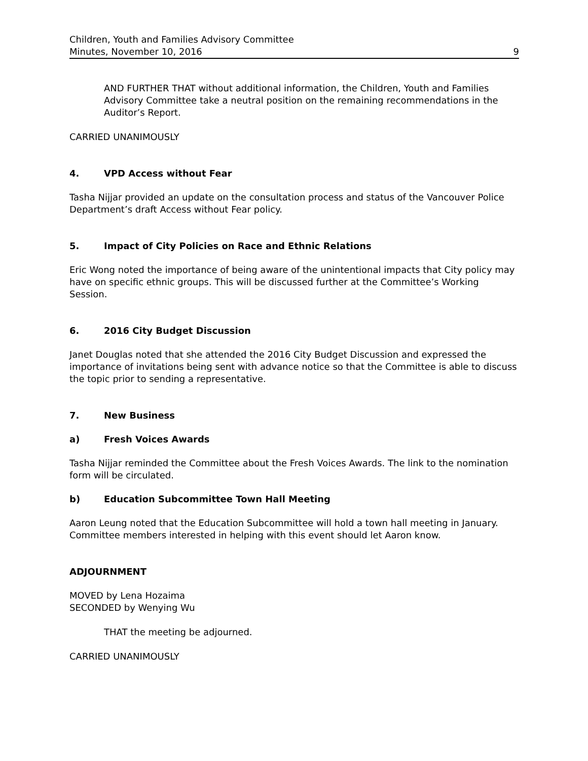Children, Youth and Families Advisory Committee
Minutes, November 10, 2016 9
AND FURTHER THAT without additional information, the Children, Youth and Families Advisory Committee take a neutral position on the remaining recommendations in the Auditor’s Report.
CARRIED UNANIMOUSLY
4. VPD Access without Fear
Tasha Nijjar provided an update on the consultation process and status of the Vancouver Police Department’s draft Access without Fear policy.
5. Impact of City Policies on Race and Ethnic Relations
Eric Wong noted the importance of being aware of the unintentional impacts that City policy may have on specific ethnic groups. This will be discussed further at the Committee’s Working Session.
6. 2016 City Budget Discussion
Janet Douglas noted that she attended the 2016 City Budget Discussion and expressed the importance of invitations being sent with advance notice so that the Committee is able to discuss the topic prior to sending a representative.
7. New Business
a) Fresh Voices Awards
Tasha Nijjar reminded the Committee about the Fresh Voices Awards. The link to the nomination form will be circulated.
b) Education Subcommittee Town Hall Meeting
Aaron Leung noted that the Education Subcommittee will hold a town hall meeting in January. Committee members interested in helping with this event should let Aaron know.
ADJOURNMENT
MOVED by Lena Hozaima
SECONDED by Wenying Wu
THAT the meeting be adjourned.
CARRIED UNANIMOUSLY